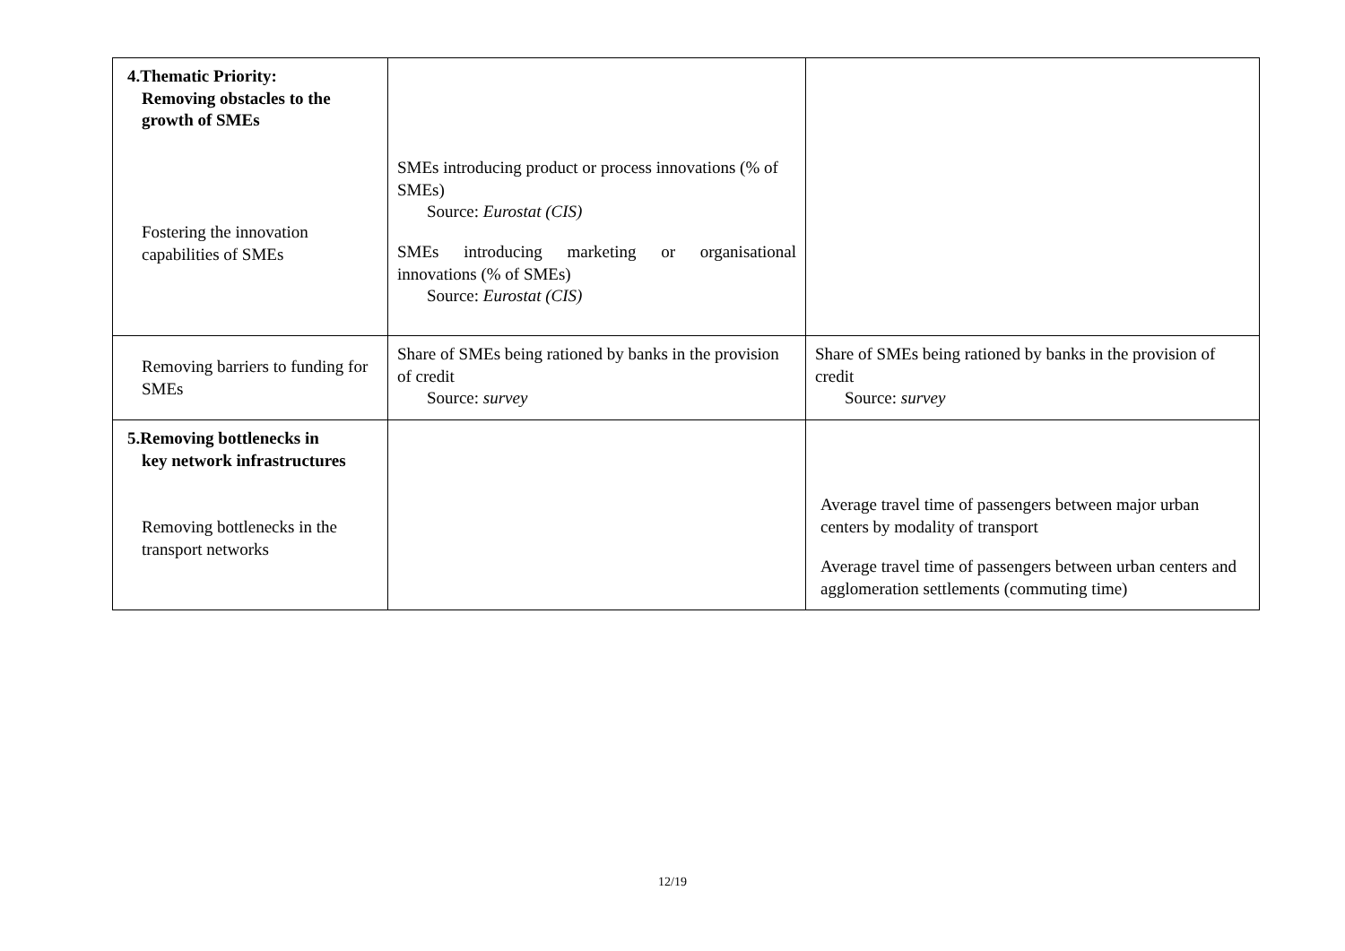| 4.Thematic Priority: Removing obstacles to the growth of SMEs Fostering the innovation capabilities of SMEs | SMEs introducing product or process innovations (% of SMEs) Source: Eurostat (CIS) SMEs introducing marketing or organisational innovations (% of SMEs) Source: Eurostat (CIS) | |
| Removing barriers to funding for SMEs | Share of SMEs being rationed by banks in the provision of credit Source: survey | Share of SMEs being rationed by banks in the provision of credit Source: survey |
| 5.Removing bottlenecks in key network infrastructures Removing bottlenecks in the transport networks | | Average travel time of passengers between major urban centers by modality of transport Average travel time of passengers between urban centers and agglomeration settlements (commuting time) |
12/19